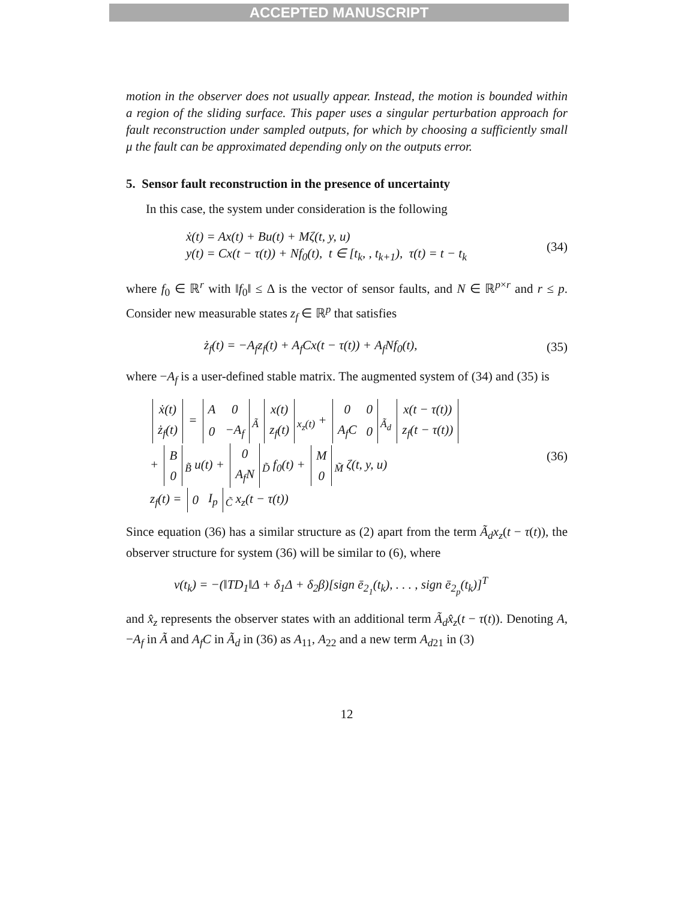ACCEPTED MANUSCRIPT
motion in the observer does not usually appear. Instead, the motion is bounded within a region of the sliding surface. This paper uses a singular perturbation approach for fault reconstruction under sampled outputs, for which by choosing a sufficiently small μ the fault can be approximated depending only on the outputs error.
5. Sensor fault reconstruction in the presence of uncertainty
In this case, the system under consideration is the following
ẋ(t) = Ax(t) + Bu(t) + Mζ(t, y, u)
y(t) = Cx(t − τ(t)) + Nf<sub>0</sub>(t), t ∈ [t<sub>k</sub>, , t<sub>k+1</sub>), τ(t) = t − t<sub>k</sub>
(34)
where f<sub>0</sub> ∈ ℝ<sup>r</sup> with ‖f<sub>0</sub>‖ ≤ Δ is the vector of sensor faults, and N ∈ ℝ<sup>p×r</sup> and r ≤ p. Consider new measurable states z<sub>f</sub> ∈ ℝ<sup>p</sup> that satisfies
ż<sub>f</sub>(t) = −A<sub>f</sub>z<sub>f</sub>(t) + A<sub>f</sub>Cx(t − τ(t)) + A<sub>f</sub>Nf<sub>0</sub>(t),
(35)
where −A<sub>f</sub> is a user-defined stable matrix. The augmented system of (34) and (35) is
| ẋ(t) |
| ż<sub>f</sub>(t) |
=
| A | 0 |
| 0 | −A<sub>f</sub> |
<sub>Ã</sub>
| x(t) |
| z<sub>f</sub>(t) |
<sub>x<sub>z</sub>(t)</sub> +
| 0 | 0 |
| A<sub>f</sub>C | 0 |
<sub>Ã<sub>d</sub></sub>
| x(t − τ(t)) |
| z<sub>f</sub>(t − τ(t)) |
+
| B |
| 0 |
<sub>B̃</sub> u(t) +
| 0 |
| A<sub>f</sub>N |
<sub>D̃</sub> f<sub>0</sub>(t) +
| M |
| 0 |
<sub>M̃</sub> ζ(t, y, u)
z<sub>f</sub>(t) =
| 0 | I<sub>p</sub> |
<sub>C̃</sub> x<sub>z</sub>(t − τ(t))
(36)
Since equation (36) has a similar structure as (2) apart from the term Ã<sub>d</sub>x<sub>z</sub>(t − τ(t)), the observer structure for system (36) will be similar to (6), where
ν(t<sub>k</sub>) = −(‖TD<sub>1</sub>‖Δ + δ<sub>1</sub>Δ + δ<sub>2</sub>β)[sign ē<sub>2<sub>1</sub></sub>(t<sub>k</sub>), . . . , sign ē<sub>2<sub>p</sub></sub>(t<sub>k</sub>)]<sup>T</sup>
and x̂<sub>z</sub> represents the observer states with an additional term Ã<sub>d</sub>x̂<sub>z</sub>(t − τ(t)). Denoting A, −A<sub>f</sub> in Ã and A<sub>f</sub>C in Ã<sub>d</sub> in (36) as A<sub>11</sub>, A<sub>22</sub> and a new term A<sub>d21</sub> in (3)
12